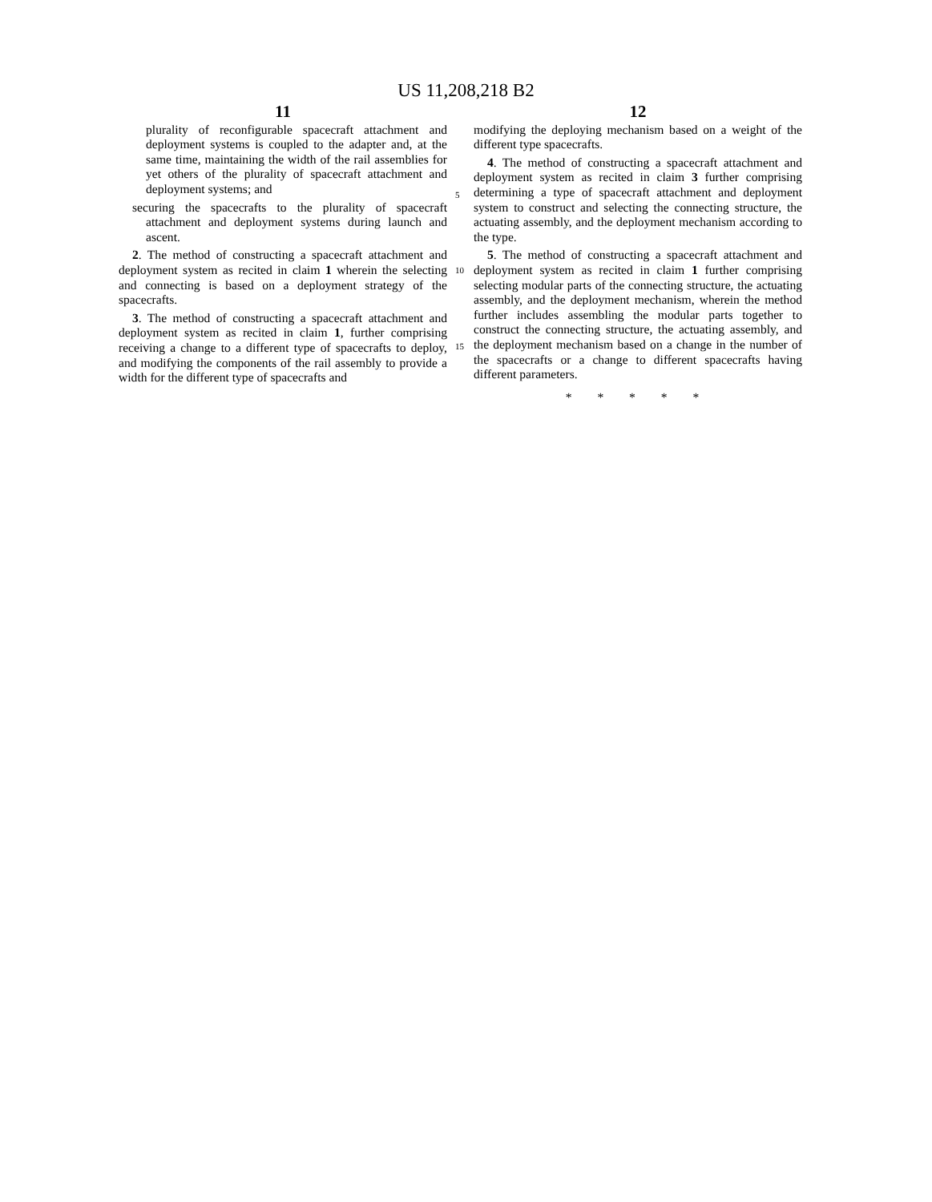US 11,208,218 B2
11
plurality of reconfigurable spacecraft attachment and deployment systems is coupled to the adapter and, at the same time, maintaining the width of the rail assemblies for yet others of the plurality of spacecraft attachment and deployment systems; and
securing the spacecrafts to the plurality of spacecraft attachment and deployment systems during launch and ascent.
2. The method of constructing a spacecraft attachment and deployment system as recited in claim 1 wherein the selecting and connecting is based on a deployment strategy of the spacecrafts.
3. The method of constructing a spacecraft attachment and deployment system as recited in claim 1, further comprising receiving a change to a different type of spacecrafts to deploy, and modifying the components of the rail assembly to provide a width for the different type of spacecrafts and
5
10
15
12
modifying the deploying mechanism based on a weight of the different type spacecrafts.
4. The method of constructing a spacecraft attachment and deployment system as recited in claim 3 further comprising determining a type of spacecraft attachment and deployment system to construct and selecting the connecting structure, the actuating assembly, and the deployment mechanism according to the type.
5. The method of constructing a spacecraft attachment and deployment system as recited in claim 1 further comprising selecting modular parts of the connecting structure, the actuating assembly, and the deployment mechanism, wherein the method further includes assembling the modular parts together to construct the connecting structure, the actuating assembly, and the deployment mechanism based on a change in the number of the spacecrafts or a change to different spacecrafts having different parameters.
* * * * *